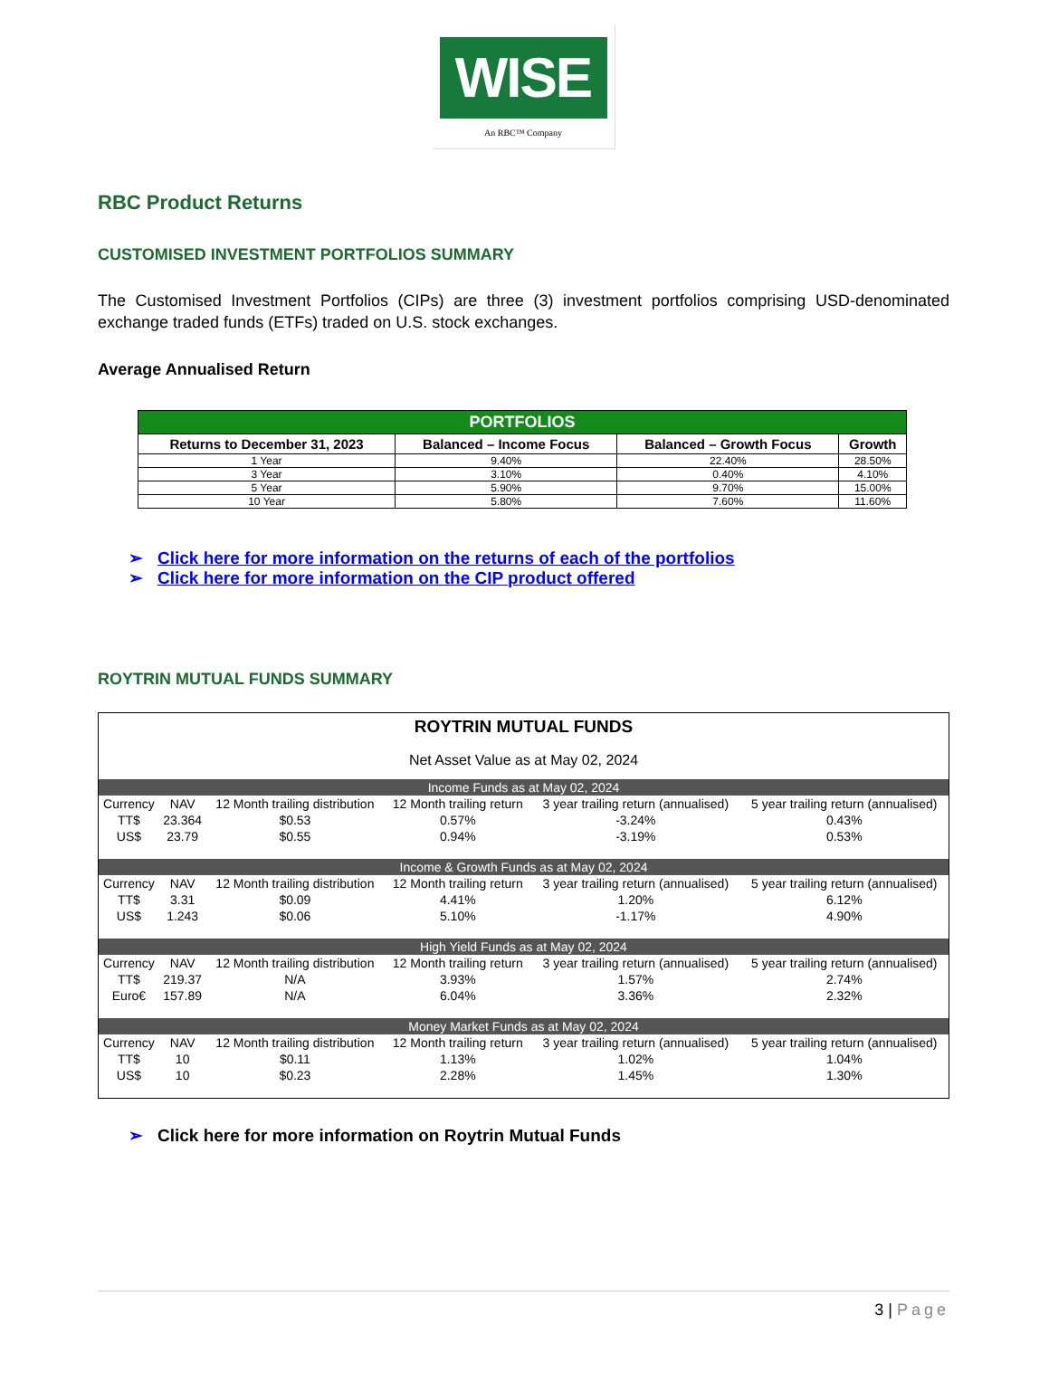WISE
An RBC™ Company
RBC Product Returns
CUSTOMISED INVESTMENT PORTFOLIOS SUMMARY
The Customised Investment Portfolios (CIPs) are three (3) investment portfolios comprising USD-denominated exchange traded funds (ETFs) traded on U.S. stock exchanges.
Average Annualised Return
| PORTFOLIOS | | | |
| --- | --- | --- | --- |
| Returns to December 31, 2023 | Balanced – Income Focus | Balanced – Growth Focus | Growth |
| 1 Year | 9.40% | 22.40% | 28.50% |
| 3 Year | 3.10% | 0.40% | 4.10% |
| 5 Year | 5.90% | 9.70% | 15.00% |
| 10 Year | 5.80% | 7.60% | 11.60% |
➢ Click here for more information on the returns of each of the portfolios
➢ Click here for more information on the CIP product offered
ROYTRIN MUTUAL FUNDS SUMMARY
| ROYTRIN MUTUAL FUNDS | | | | | |
| Net Asset Value as at May 02, 2024 | | | | | |
| Income Funds as at May 02, 2024 | | | | | |
| Currency | NAV | 12 Month trailing distribution | 12 Month trailing return | 3 year trailing return (annualised) | 5 year trailing return (annualised) |
| TT$ | 23.364 | $0.53 | 0.57% | -3.24% | 0.43% |
| US$ | 23.79 | $0.55 | 0.94% | -3.19% | 0.53% |
| Income & Growth Funds as at May 02, 2024 | | | | | |
| Currency | NAV | 12 Month trailing distribution | 12 Month trailing return | 3 year trailing return (annualised) | 5 year trailing return (annualised) |
| TT$ | 3.31 | $0.09 | 4.41% | 1.20% | 6.12% |
| US$ | 1.243 | $0.06 | 5.10% | -1.17% | 4.90% |
| High Yield Funds as at May 02, 2024 | | | | | |
| Currency | NAV | 12 Month trailing distribution | 12 Month trailing return | 3 year trailing return (annualised) | 5 year trailing return (annualised) |
| TT$ | 219.37 | N/A | 3.93% | 1.57% | 2.74% |
| Euro€ | 157.89 | N/A | 6.04% | 3.36% | 2.32% |
| Money Market Funds as at May 02, 2024 | | | | | |
| Currency | NAV | 12 Month trailing distribution | 12 Month trailing return | 3 year trailing return (annualised) | 5 year trailing return (annualised) |
| TT$ | 10 | $0.11 | 1.13% | 1.02% | 1.04% |
| US$ | 10 | $0.23 | 2.28% | 1.45% | 1.30% |
➢ Click here for more information on Roytrin Mutual Funds
3 | Page